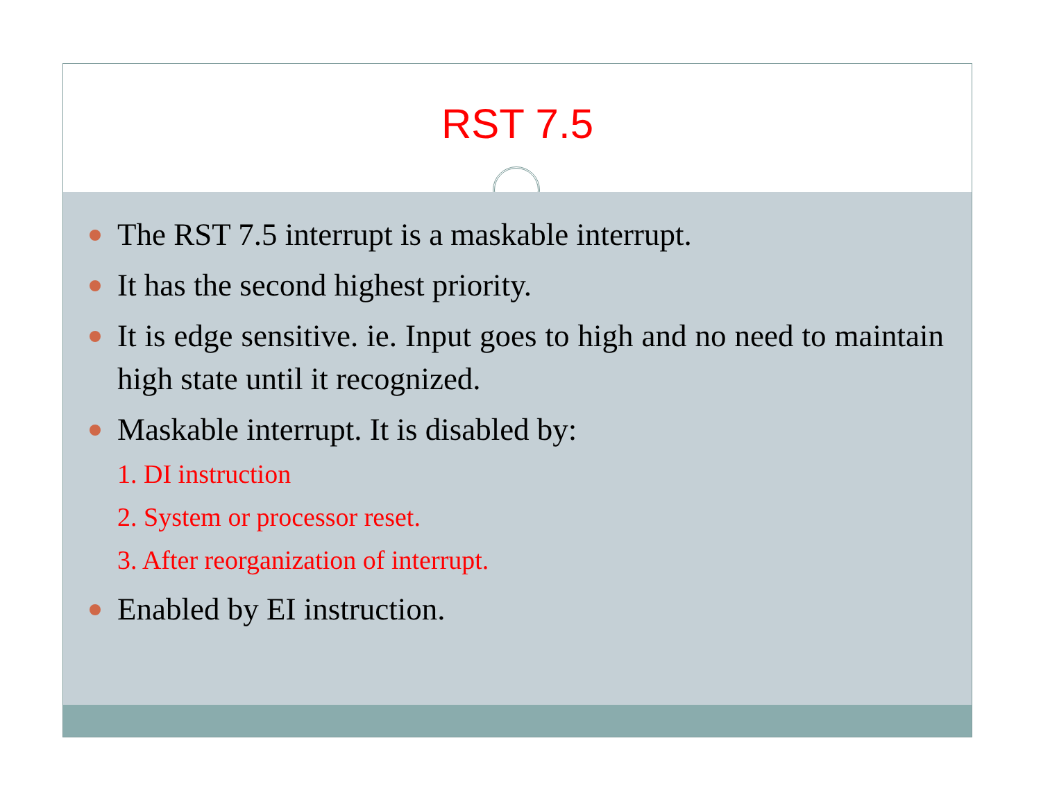RST 7.5
The RST 7.5 interrupt is a maskable interrupt.
It has the second highest priority.
It is edge sensitive. ie. Input goes to high and no need to maintain high state until it recognized.
Maskable interrupt. It is disabled by:
1. DI instruction
2. System or processor reset.
3. After reorganization of interrupt.
Enabled by EI instruction.